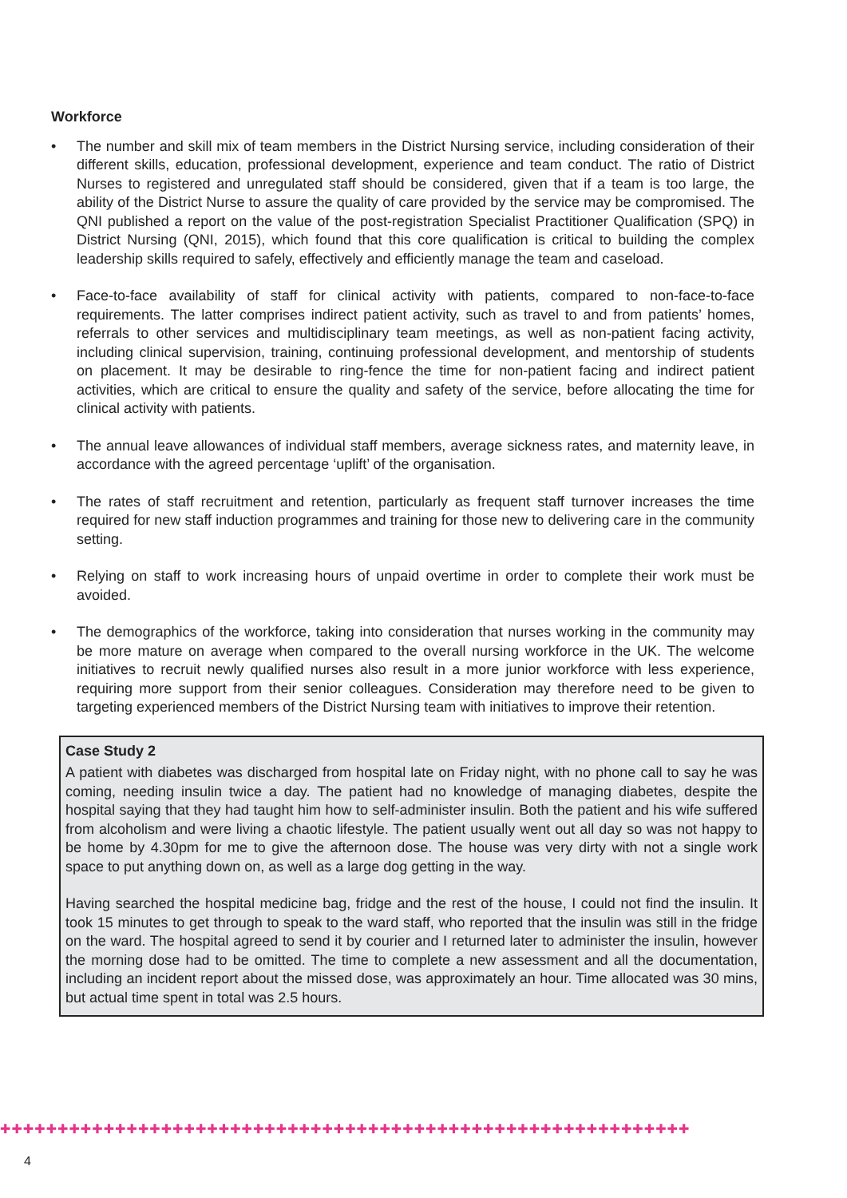Workforce
• The number and skill mix of team members in the District Nursing service, including consideration of their different skills, education, professional development, experience and team conduct. The ratio of District Nurses to registered and unregulated staff should be considered, given that if a team is too large, the ability of the District Nurse to assure the quality of care provided by the service may be compromised. The QNI published a report on the value of the post-registration Specialist Practitioner Qualification (SPQ) in District Nursing (QNI, 2015), which found that this core qualification is critical to building the complex leadership skills required to safely, effectively and efficiently manage the team and caseload.
• Face-to-face availability of staff for clinical activity with patients, compared to non-face-to-face requirements. The latter comprises indirect patient activity, such as travel to and from patients’ homes, referrals to other services and multidisciplinary team meetings, as well as non-patient facing activity, including clinical supervision, training, continuing professional development, and mentorship of students on placement. It may be desirable to ring-fence the time for non-patient facing and indirect patient activities, which are critical to ensure the quality and safety of the service, before allocating the time for clinical activity with patients.
• The annual leave allowances of individual staff members, average sickness rates, and maternity leave, in accordance with the agreed percentage ‘uplift’ of the organisation.
• The rates of staff recruitment and retention, particularly as frequent staff turnover increases the time required for new staff induction programmes and training for those new to delivering care in the community setting.
• Relying on staff to work increasing hours of unpaid overtime in order to complete their work must be avoided.
• The demographics of the workforce, taking into consideration that nurses working in the community may be more mature on average when compared to the overall nursing workforce in the UK. The welcome initiatives to recruit newly qualified nurses also result in a more junior workforce with less experience, requiring more support from their senior colleagues. Consideration may therefore need to be given to targeting experienced members of the District Nursing team with initiatives to improve their retention.
Case Study 2
A patient with diabetes was discharged from hospital late on Friday night, with no phone call to say he was coming, needing insulin twice a day. The patient had no knowledge of managing diabetes, despite the hospital saying that they had taught him how to self-administer insulin. Both the patient and his wife suffered from alcoholism and were living a chaotic lifestyle. The patient usually went out all day so was not happy to be home by 4.30pm for me to give the afternoon dose. The house was very dirty with not a single work space to put anything down on, as well as a large dog getting in the way.
Having searched the hospital medicine bag, fridge and the rest of the house, I could not find the insulin. It took 15 minutes to get through to speak to the ward staff, who reported that the insulin was still in the fridge on the ward. The hospital agreed to send it by courier and I returned later to administer the insulin, however the morning dose had to be omitted. The time to complete a new assessment and all the documentation, including an incident report about the missed dose, was approximately an hour. Time allocated was 30 mins, but actual time spent in total was 2.5 hours.
✚✚✚✚✚✚✚✚✚✚✚✚✚✚✚✚✚✚✚✚✚✚✚✚✚✚✚✚✚✚✚✚✚✚✚✚✚✚✚✚✚✚✚✚✚✚✚✚✚✚✚✚✚✚✚✚✚✚✚✚
4